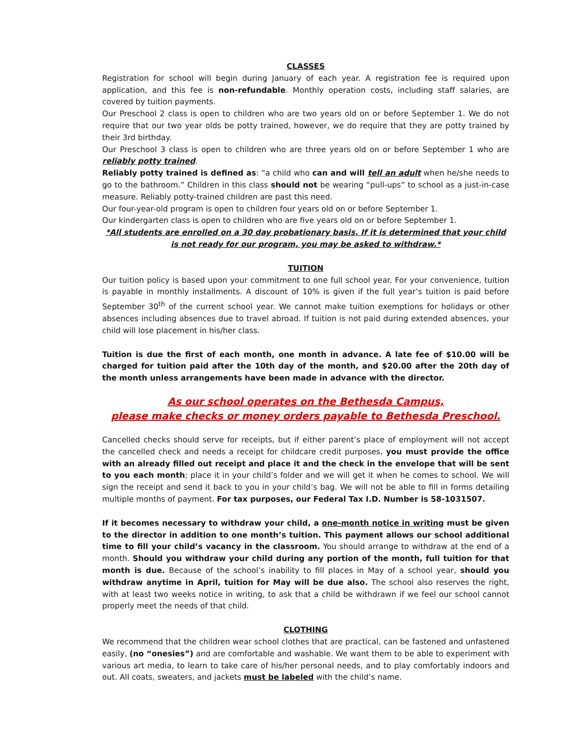CLASSES
Registration for school will begin during January of each year. A registration fee is required upon application, and this fee is non-refundable. Monthly operation costs, including staff salaries, are covered by tuition payments.
Our Preschool 2 class is open to children who are two years old on or before September 1. We do not require that our two year olds be potty trained, however, we do require that they are potty trained by their 3rd birthday.
Our Preschool 3 class is open to children who are three years old on or before September 1 who are reliably potty trained.
Reliably potty trained is defined as: “a child who can and will tell an adult when he/she needs to go to the bathroom.” Children in this class should not be wearing “pull-ups” to school as a just-in-case measure. Reliably potty-trained children are past this need.
Our four-year-old program is open to children four years old on or before September 1.
Our kindergarten class is open to children who are five years old on or before September 1.
*All students are enrolled on a 30 day probationary basis. If it is determined that your child is not ready for our program, you may be asked to withdraw.*
TUITION
Our tuition policy is based upon your commitment to one full school year. For your convenience, tuition is payable in monthly installments. A discount of 10% is given if the full year’s tuition is paid before September 30<sup>th</sup> of the current school year. We cannot make tuition exemptions for holidays or other absences including absences due to travel abroad. If tuition is not paid during extended absences, your child will lose placement in his/her class.
Tuition is due the first of each month, one month in advance. A late fee of $10.00 will be charged for tuition paid after the 10th day of the month, and $20.00 after the 20th day of the month unless arrangements have been made in advance with the director.
As our school operates on the Bethesda Campus,
please make checks or money orders payable to Bethesda Preschool.
Cancelled checks should serve for receipts, but if either parent’s place of employment will not accept the cancelled check and needs a receipt for childcare credit purposes, you must provide the office with an already filled out receipt and place it and the check in the envelope that will be sent to you each month; place it in your child’s folder and we will get it when he comes to school. We will sign the receipt and send it back to you in your child’s bag. We will not be able to fill in forms detailing multiple months of payment. For tax purposes, our Federal Tax I.D. Number is 58-1031507.
If it becomes necessary to withdraw your child, a one-month notice in writing must be given to the director in addition to one month’s tuition. This payment allows our school additional time to fill your child’s vacancy in the classroom. You should arrange to withdraw at the end of a month. Should you withdraw your child during any portion of the month, full tuition for that month is due. Because of the school’s inability to fill places in May of a school year, should you withdraw anytime in April, tuition for May will be due also. The school also reserves the right, with at least two weeks notice in writing, to ask that a child be withdrawn if we feel our school cannot properly meet the needs of that child.
CLOTHING
We recommend that the children wear school clothes that are practical, can be fastened and unfastened easily, (no “onesies”) and are comfortable and washable. We want them to be able to experiment with various art media, to learn to take care of his/her personal needs, and to play comfortably indoors and out. All coats, sweaters, and jackets must be labeled with the child’s name.